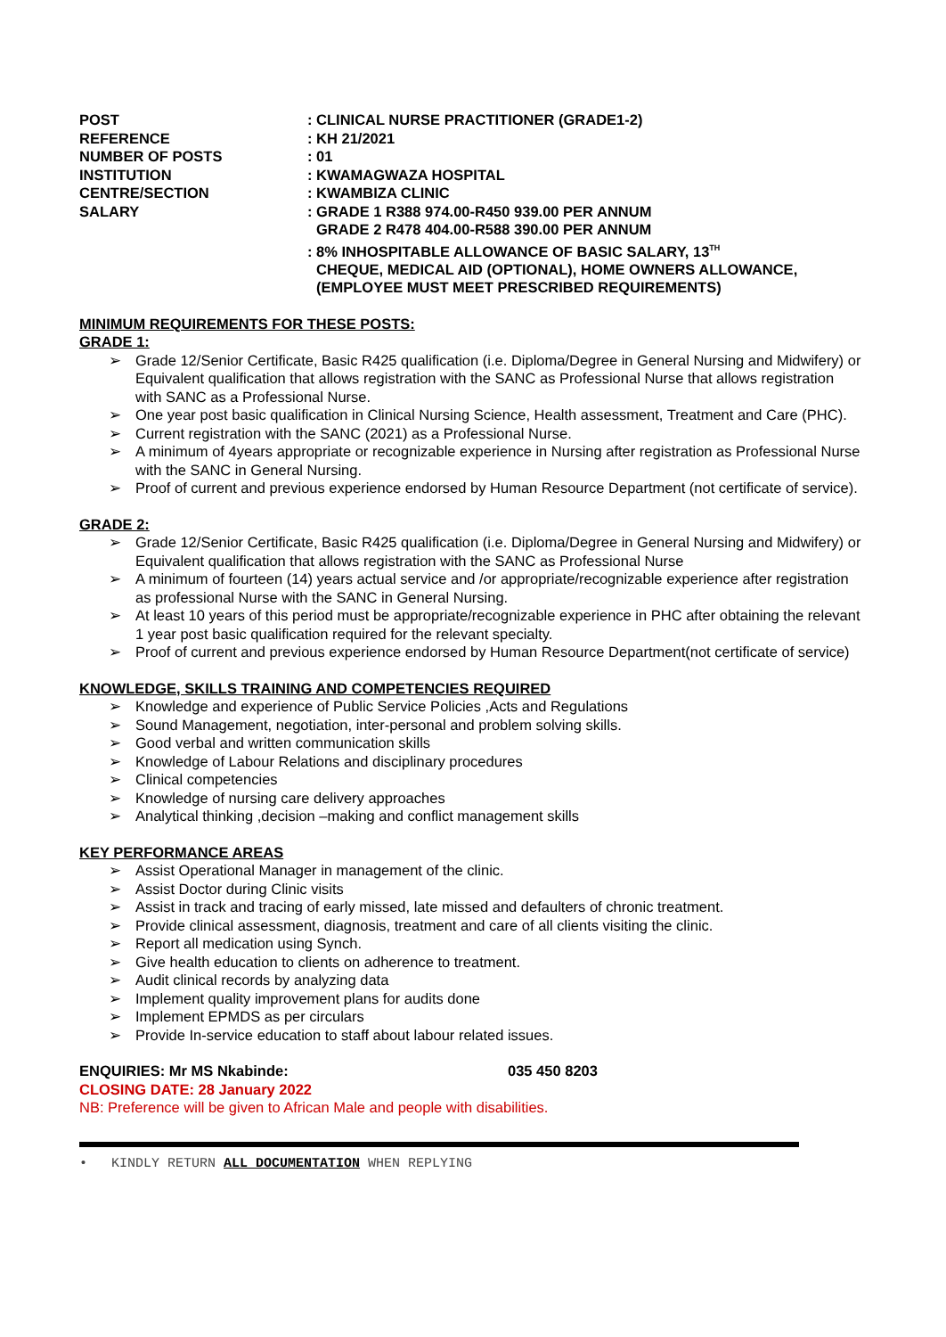POST
: CLINICAL NURSE PRACTITIONER (GRADE1-2)
REFERENCE
: KH 21/2021
NUMBER OF POSTS
: 01
INSTITUTION
: KWAMAGWAZA HOSPITAL
CENTRE/SECTION
: KWAMBIZA CLINIC
SALARY
: GRADE 1 R388 974.00-R450 939.00 PER ANNUM
GRADE 2 R478 404.00-R588 390.00 PER ANNUM
: 8% INHOSPITABLE ALLOWANCE OF BASIC SALARY, 13<sup>TH</sup>
CHEQUE, MEDICAL AID (OPTIONAL), HOME OWNERS ALLOWANCE, (EMPLOYEE MUST MEET PRESCRIBED REQUIREMENTS)
MINIMUM REQUIREMENTS FOR THESE POSTS:
GRADE 1:
➢ Grade 12/Senior Certificate, Basic R425 qualification (i.e. Diploma/Degree in General Nursing and Midwifery) or Equivalent qualification that allows registration with the SANC as Professional Nurse that allows registration with SANC as a Professional Nurse.
➢ One year post basic qualification in Clinical Nursing Science, Health assessment, Treatment and Care (PHC).
➢ Current registration with the SANC (2021) as a Professional Nurse.
➢ A minimum of 4years appropriate or recognizable experience in Nursing after registration as Professional Nurse with the SANC in General Nursing.
➢ Proof of current and previous experience endorsed by Human Resource Department (not certificate of service).
GRADE 2:
➢ Grade 12/Senior Certificate, Basic R425 qualification (i.e. Diploma/Degree in General Nursing and Midwifery) or Equivalent qualification that allows registration with the SANC as Professional Nurse
➢ A minimum of fourteen (14) years actual service and /or appropriate/recognizable experience after registration as professional Nurse with the SANC in General Nursing.
➢ At least 10 years of this period must be appropriate/recognizable experience in PHC after obtaining the relevant 1 year post basic qualification required for the relevant specialty.
➢ Proof of current and previous experience endorsed by Human Resource Department(not certificate of service)
KNOWLEDGE, SKILLS TRAINING AND COMPETENCIES REQUIRED
➢ Knowledge and experience of Public Service Policies ,Acts and Regulations
➢ Sound Management, negotiation, inter-personal and problem solving skills.
➢ Good verbal and written communication skills
➢ Knowledge of Labour Relations and disciplinary procedures
➢ Clinical competencies
➢ Knowledge of nursing care delivery approaches
➢ Analytical thinking ,decision –making and conflict management skills
KEY PERFORMANCE AREAS
➢ Assist Operational Manager in management of the clinic.
➢ Assist Doctor during Clinic visits
➢ Assist in track and tracing of early missed, late missed and defaulters of chronic treatment.
➢ Provide clinical assessment, diagnosis, treatment and care of all clients visiting the clinic.
➢ Report all medication using Synch.
➢ Give health education to clients on adherence to treatment.
➢ Audit clinical records by analyzing data
➢ Implement quality improvement plans for audits done
➢ Implement EPMDS as per circulars
➢ Provide In-service education to staff about labour related issues.
ENQUIRIES: Mr MS Nkabinde: 035 450 8203
CLOSING DATE: 28 January 2022
NB: Preference will be given to African Male and people with disabilities.
• KINDLY RETURN ALL DOCUMENTATION WHEN REPLYING